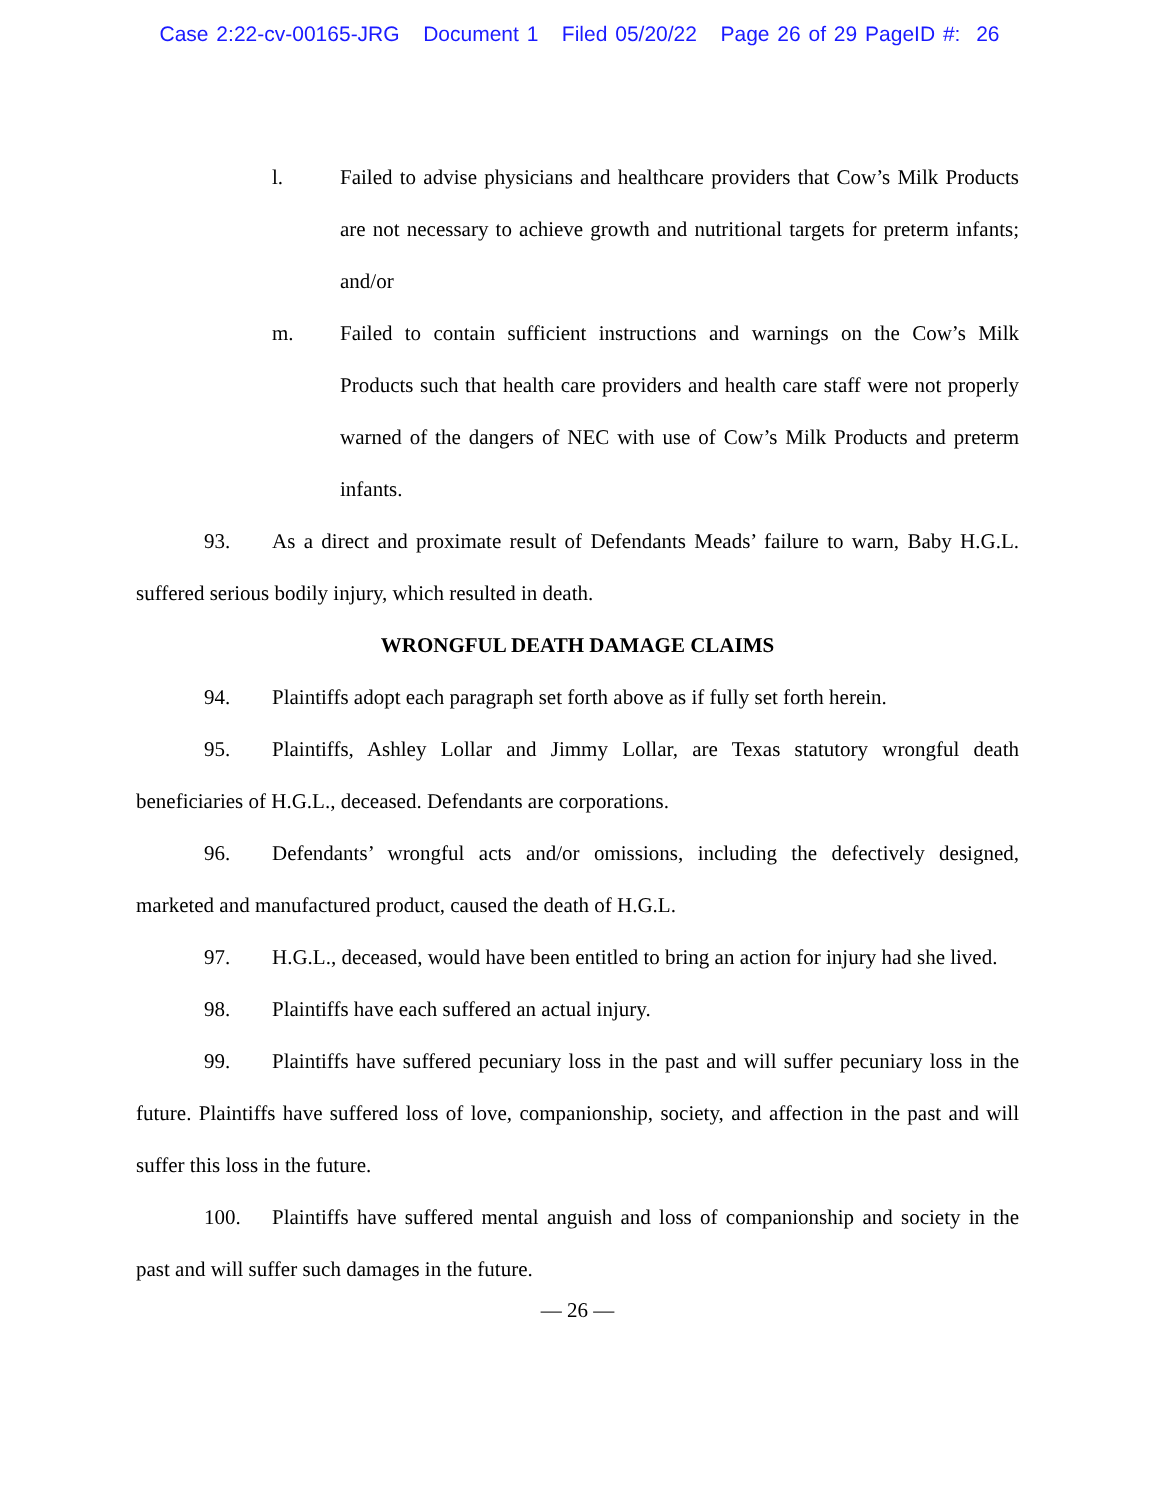Case 2:22-cv-00165-JRG Document 1 Filed 05/20/22 Page 26 of 29 PageID #: 26
l. Failed to advise physicians and healthcare providers that Cow’s Milk Products are not necessary to achieve growth and nutritional targets for preterm infants; and/or
m. Failed to contain sufficient instructions and warnings on the Cow’s Milk Products such that health care providers and health care staff were not properly warned of the dangers of NEC with use of Cow’s Milk Products and preterm infants.
93. As a direct and proximate result of Defendants Meads’ failure to warn, Baby H.G.L. suffered serious bodily injury, which resulted in death.
WRONGFUL DEATH DAMAGE CLAIMS
94. Plaintiffs adopt each paragraph set forth above as if fully set forth herein.
95. Plaintiffs, Ashley Lollar and Jimmy Lollar, are Texas statutory wrongful death beneficiaries of H.G.L., deceased. Defendants are corporations.
96. Defendants’ wrongful acts and/or omissions, including the defectively designed, marketed and manufactured product, caused the death of H.G.L.
97. H.G.L., deceased, would have been entitled to bring an action for injury had she lived.
98. Plaintiffs have each suffered an actual injury.
99. Plaintiffs have suffered pecuniary loss in the past and will suffer pecuniary loss in the future. Plaintiffs have suffered loss of love, companionship, society, and affection in the past and will suffer this loss in the future.
100. Plaintiffs have suffered mental anguish and loss of companionship and society in the past and will suffer such damages in the future.
— 26 —